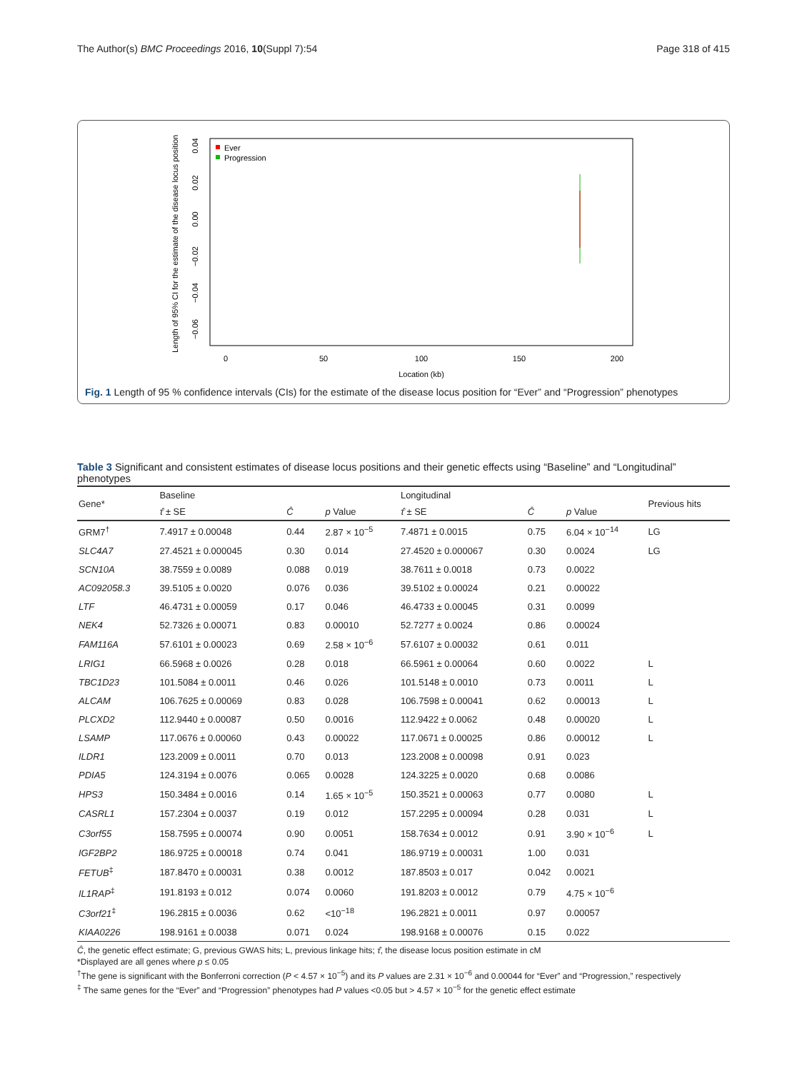The Author(s) BMC Proceedings 2016, 10(Suppl 7):54 Page 318 of 415
Ever
Progression
Length of 95% CI for the estimate of the disease locus position
0
50
100
150
200
Location (kb)
0.04
0.02
0.00
−0.02
−0.04
−0.06
Fig. 1 Length of 95 % confidence intervals (CIs) for the estimate of the disease locus position for “Ever” and “Progression” phenotypes
Table 3 Significant and consistent estimates of disease locus positions and their genetic effects using “Baseline” and “Longitudinal” phenotypes
| Gene* | Baseline | | | Longitudinal | | | Previous hits |
| --- | --- | --- | --- | --- | --- | --- | --- |
| | τ̂ ± SE | Ĉ | p Value | τ̂ ± SE | Ĉ | p Value | |
| GRM7<sup>†</sup> | 7.4917 ± 0.00048 | 0.44 | 2.87 × 10<sup>−5</sup> | 7.4871 ± 0.0015 | 0.75 | 6.04 × 10<sup>−14</sup> | LG |
| SLC4A7 | 27.4521 ± 0.000045 | 0.30 | 0.014 | 27.4520 ± 0.000067 | 0.30 | 0.0024 | LG |
| SCN10A | 38.7559 ± 0.0089 | 0.088 | 0.019 | 38.7611 ± 0.0018 | 0.73 | 0.0022 | |
| AC092058.3 | 39.5105 ± 0.0020 | 0.076 | 0.036 | 39.5102 ± 0.00024 | 0.21 | 0.00022 | |
| LTF | 46.4731 ± 0.00059 | 0.17 | 0.046 | 46.4733 ± 0.00045 | 0.31 | 0.0099 | |
| NEK4 | 52.7326 ± 0.00071 | 0.83 | 0.00010 | 52.7277 ± 0.0024 | 0.86 | 0.00024 | |
| FAM116A | 57.6101 ± 0.00023 | 0.69 | 2.58 × 10<sup>−6</sup> | 57.6107 ± 0.00032 | 0.61 | 0.011 | |
| LRIG1 | 66.5968 ± 0.0026 | 0.28 | 0.018 | 66.5961 ± 0.00064 | 0.60 | 0.0022 | L |
| TBC1D23 | 101.5084 ± 0.0011 | 0.46 | 0.026 | 101.5148 ± 0.0010 | 0.73 | 0.0011 | L |
| ALCAM | 106.7625 ± 0.00069 | 0.83 | 0.028 | 106.7598 ± 0.00041 | 0.62 | 0.00013 | L |
| PLCXD2 | 112.9440 ± 0.00087 | 0.50 | 0.0016 | 112.9422 ± 0.0062 | 0.48 | 0.00020 | L |
| LSAMP | 117.0676 ± 0.00060 | 0.43 | 0.00022 | 117.0671 ± 0.00025 | 0.86 | 0.00012 | L |
| ILDR1 | 123.2009 ± 0.0011 | 0.70 | 0.013 | 123.2008 ± 0.00098 | 0.91 | 0.023 | |
| PDIA5 | 124.3194 ± 0.0076 | 0.065 | 0.0028 | 124.3225 ± 0.0020 | 0.68 | 0.0086 | |
| HPS3 | 150.3484 ± 0.0016 | 0.14 | 1.65 × 10<sup>−5</sup> | 150.3521 ± 0.00063 | 0.77 | 0.0080 | L |
| CASRL1 | 157.2304 ± 0.0037 | 0.19 | 0.012 | 157.2295 ± 0.00094 | 0.28 | 0.031 | L |
| C3orf55 | 158.7595 ± 0.00074 | 0.90 | 0.0051 | 158.7634 ± 0.0012 | 0.91 | 3.90 × 10<sup>−6</sup> | L |
| IGF2BP2 | 186.9725 ± 0.00018 | 0.74 | 0.041 | 186.9719 ± 0.00031 | 1.00 | 0.031 | |
| FETUB<sup>‡</sup> | 187.8470 ± 0.00031 | 0.38 | 0.0012 | 187.8503 ± 0.017 | 0.042 | 0.0021 | |
| IL1RAP<sup>‡</sup> | 191.8193 ± 0.012 | 0.074 | 0.0060 | 191.8203 ± 0.0012 | 0.79 | 4.75 × 10<sup>−6</sup> | |
| C3orf21<sup>‡</sup> | 196.2815 ± 0.0036 | 0.62 | <10<sup>−18</sup> | 196.2821 ± 0.0011 | 0.97 | 0.00057 | |
| KIAA0226 | 198.9161 ± 0.0038 | 0.071 | 0.024 | 198.9168 ± 0.00076 | 0.15 | 0.022 | |
Ĉ, the genetic effect estimate; G, previous GWAS hits; L, previous linkage hits; τ̂, the disease locus position estimate in cM
*Displayed are all genes where p ≤ 0.05
<sup>†</sup> The gene is significant with the Bonferroni correction (P < 4.57 × 10<sup>−5</sup>) and its P values are 2.31 × 10<sup>−6</sup> and 0.00044 for “Ever” and “Progression,” respectively
<sup>‡</sup> The same genes for the “Ever” and “Progression” phenotypes had P values <0.05 but > 4.57 × 10<sup>−5</sup> for the genetic effect estimate